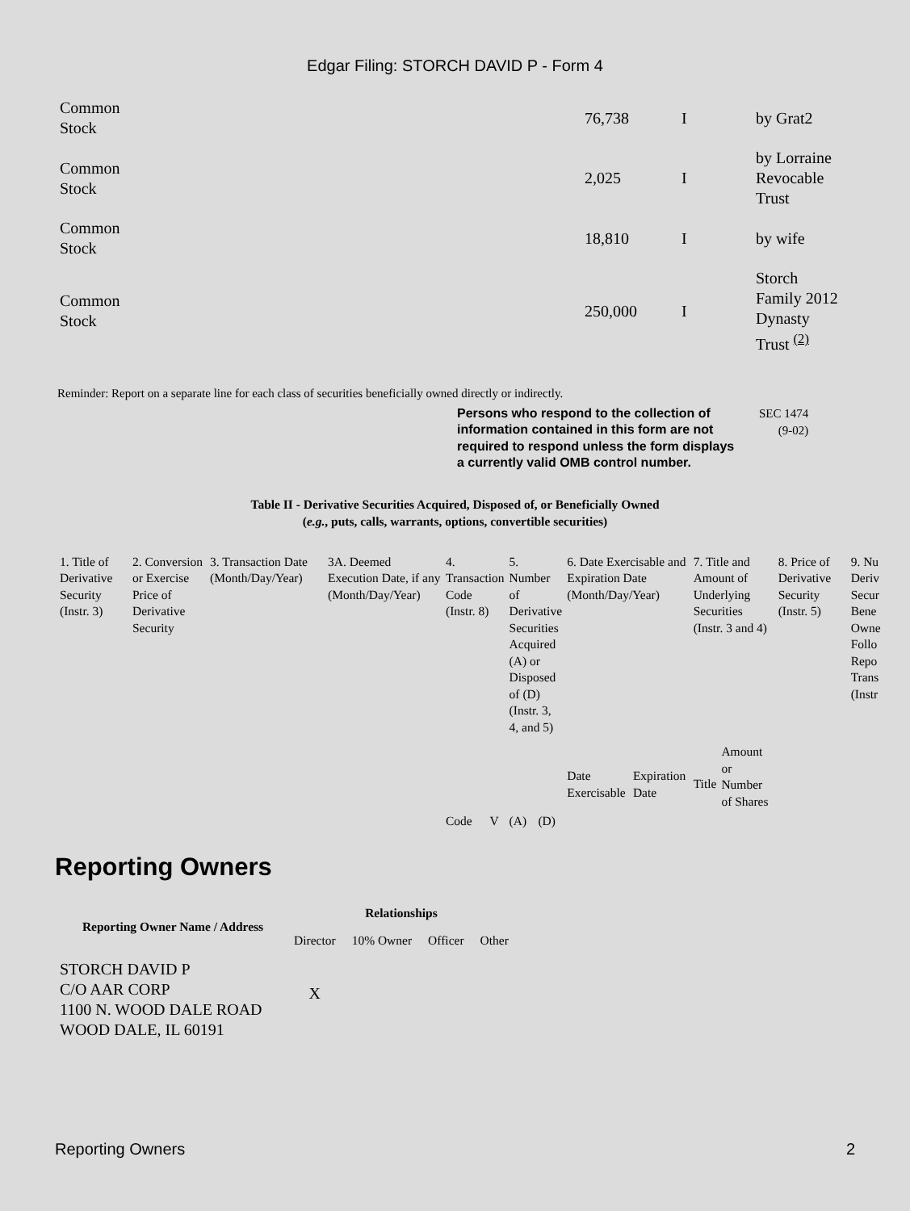Edgar Filing: STORCH DAVID P - Form 4
| Common Stock | 76,738 | I | by Grat2 |
| Common Stock | 2,025 | I | by Lorraine Revocable Trust |
| Common Stock | 18,810 | I | by wife |
| Common Stock | 250,000 | I | Storch Family 2012 Dynasty Trust <sup>(2)</sup> |
Reminder: Report on a separate line for each class of securities beneficially owned directly or indirectly.
Persons who respond to the collection of information contained in this form are not required to respond unless the form displays a currently valid OMB control number.
SEC 1474
(9-02)
Table II - Derivative Securities Acquired, Disposed of, or Beneficially Owned
(e.g., puts, calls, warrants, options, convertible securities)
| 1. Title of Derivative Security (Instr. 3) | 2. Conversion or Exercise Price of Derivative Security | 3. Transaction Date (Month/Day/Year) | 3A. Deemed Execution Date, if any (Month/Day/Year) | 4. Transaction Code (Instr. 8) | | 5. Number of Derivative Securities Acquired (A) or Disposed of (D) (Instr. 3, 4, and 5) | | 6. Date Exercisable and Expiration Date (Month/Day/Year) | | 7. Title and Amount of Underlying Securities (Instr. 3 and 4) | | 8. Price of Derivative Security (Instr. 5) | 9. Nu Deriv Secur Bene Owne Follo Repo Trans (Instr |
| | | | | Code | V | (A) | (D) | Date Exercisable | Expiration Date | Title | Amount or Number of Shares | | |
Reporting Owners
| Reporting Owner Name / Address | Relationships | | | |
| --- | --- | --- | --- | --- |
| | Director | 10% Owner | Officer | Other |
| STORCH DAVID P C/O AAR CORP 1100 N. WOOD DALE ROAD WOOD DALE, IL 60191 | X | | | |
Reporting Owners 2